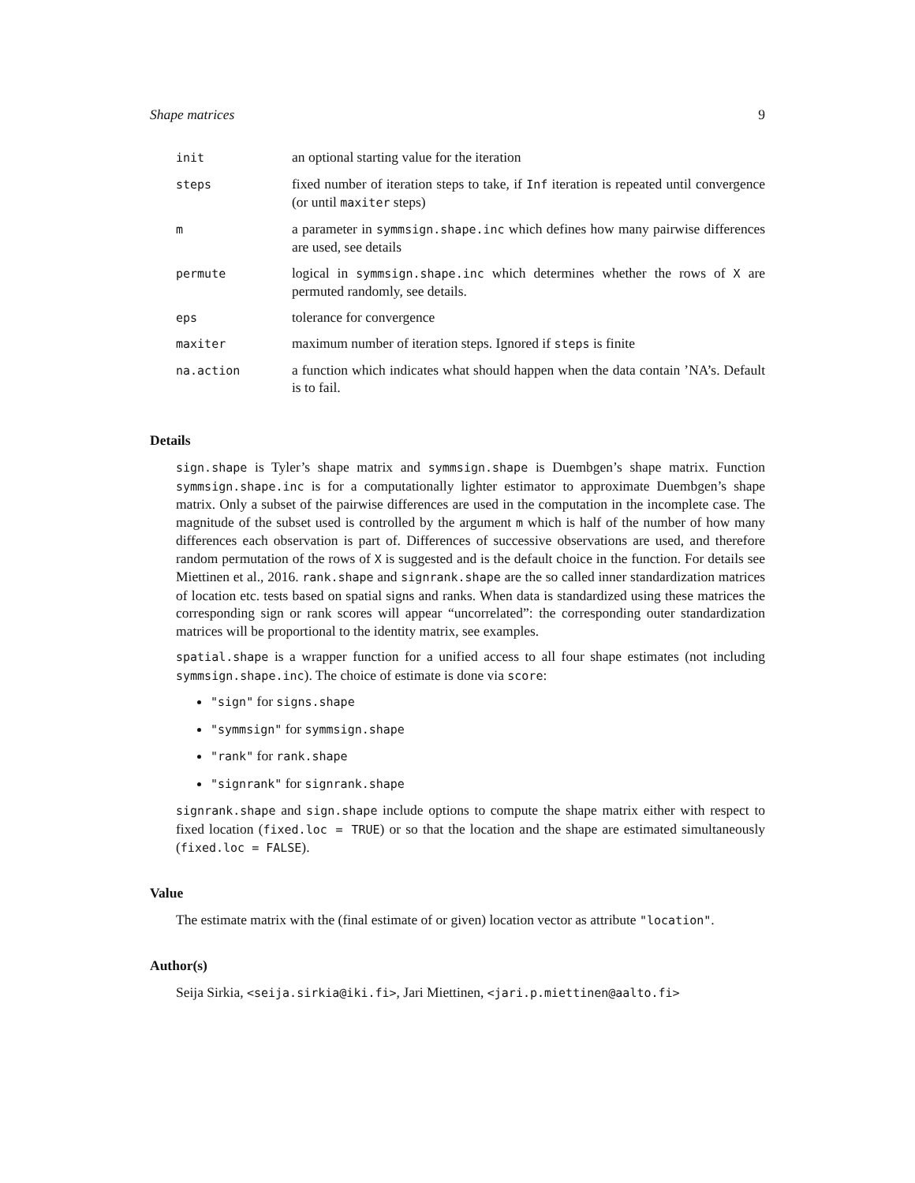Shape matrices 9
| init | an optional starting value for the iteration |
| steps | fixed number of iteration steps to take, if Inf iteration is repeated until convergence (or until maxiter steps) |
| m | a parameter in symmsign.shape.inc which defines how many pairwise differences are used, see details |
| permute | logical in symmsign.shape.inc which determines whether the rows of X are permuted randomly, see details. |
| eps | tolerance for convergence |
| maxiter | maximum number of iteration steps. Ignored if steps is finite |
| na.action | a function which indicates what should happen when the data contain ’NA’s. Default is to fail. |
Details
sign.shape is Tyler’s shape matrix and symmsign.shape is Duembgen’s shape matrix. Function symmsign.shape.inc is for a computationally lighter estimator to approximate Duembgen’s shape matrix. Only a subset of the pairwise differences are used in the computation in the incomplete case. The magnitude of the subset used is controlled by the argument m which is half of the number of how many differences each observation is part of. Differences of successive observations are used, and therefore random permutation of the rows of X is suggested and is the default choice in the function. For details see Miettinen et al., 2016. rank.shape and signrank.shape are the so called inner standardization matrices of location etc. tests based on spatial signs and ranks. When data is standardized using these matrices the corresponding sign or rank scores will appear “uncorrelated”: the corresponding outer standardization matrices will be proportional to the identity matrix, see examples.
spatial.shape is a wrapper function for a unified access to all four shape estimates (not including symmsign.shape.inc). The choice of estimate is done via score:
"sign" for signs.shape
"symmsign" for symmsign.shape
"rank" for rank.shape
"signrank" for signrank.shape
signrank.shape and sign.shape include options to compute the shape matrix either with respect to fixed location (fixed.loc = TRUE) or so that the location and the shape are estimated simultaneously (fixed.loc = FALSE).
Value
The estimate matrix with the (final estimate of or given) location vector as attribute "location".
Author(s)
Seija Sirkia, <seija.sirkia@iki.fi>, Jari Miettinen, <jari.p.miettinen@aalto.fi>